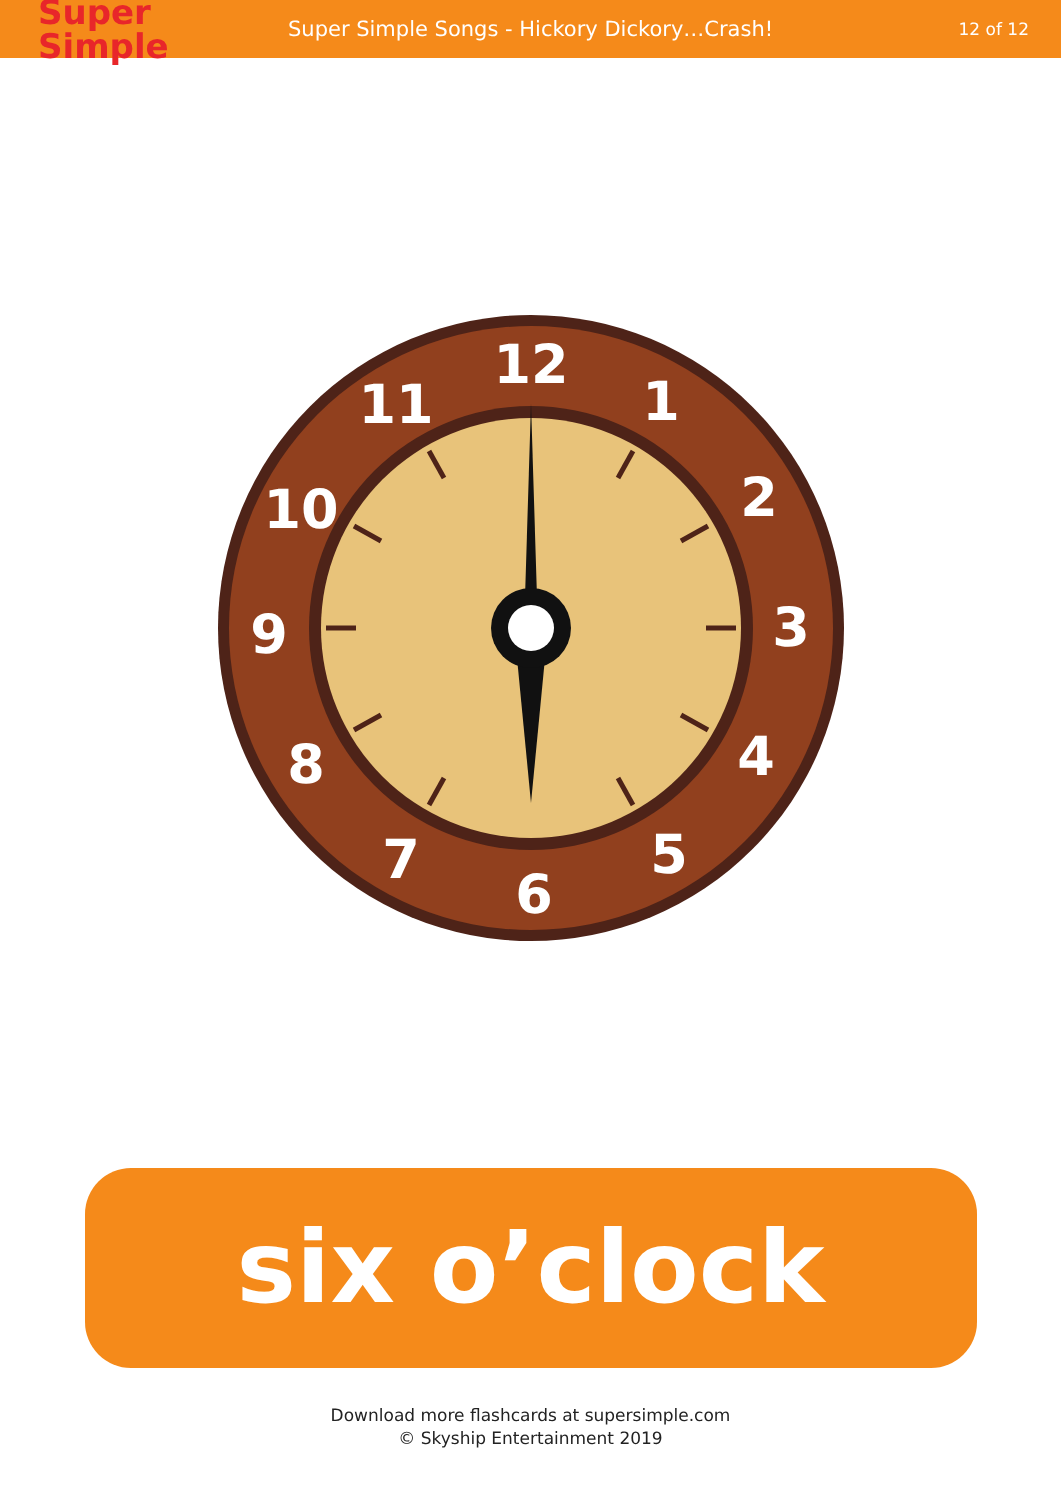Super
Simple
Super Simple Songs - Hickory Dickory…Crash!
12 of 12
12
1
2
3
4
5
6
7
8
9
10
11
six o’clock
Download more flashcards at supersimple.com
© Skyship Entertainment 2019